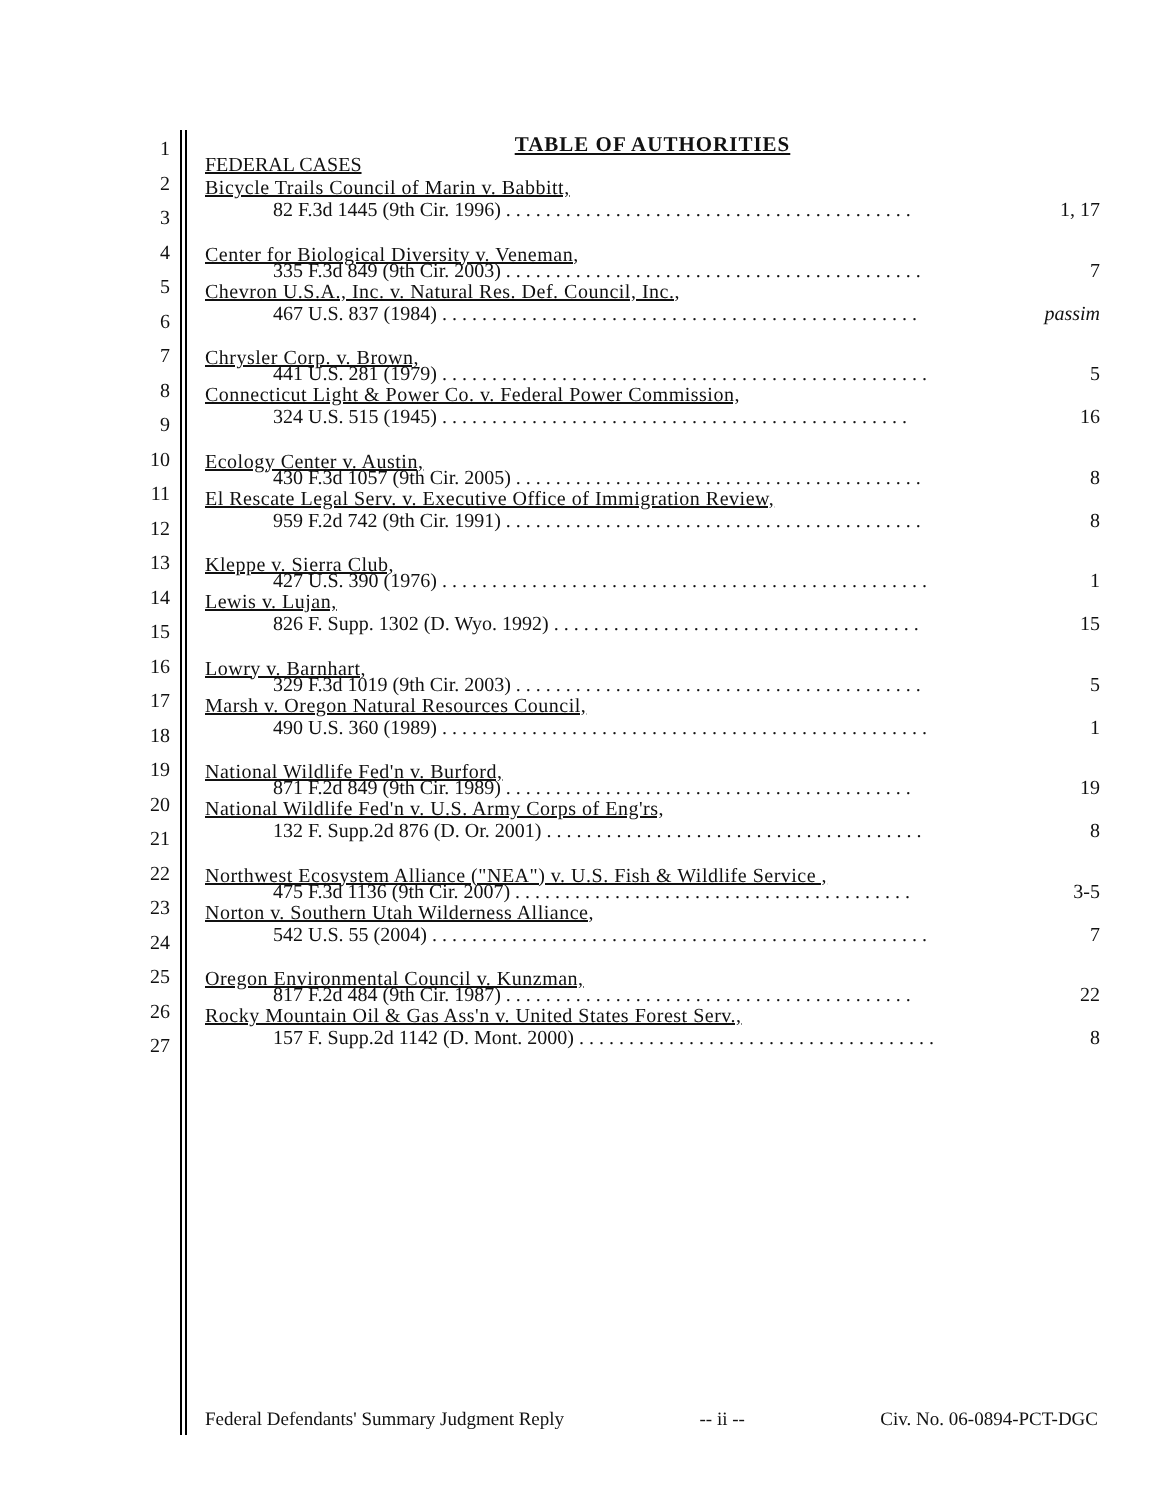1
TABLE OF AUTHORITIES
FEDERAL CASES
2
3
Bicycle Trails Council of Marin v. Babbitt,
82 F.3d 1445 (9th Cir. 1996) . . . . . . . . . . . . . . . . . . . . . . . . . . . . . . . . . . . . . . . . . 1, 17
4 Center for Biological Diversity v. Veneman,
335 F.3d 849 (9th Cir. 2003) . . . . . . . . . . . . . . . . . . . . . . . . . . . . . . . . . . . . . . . . . . 7
5
6
Chevron U.S.A., Inc. v. Natural Res. Def. Council, Inc.,
467 U.S. 837 (1984) . . . . . . . . . . . . . . . . . . . . . . . . . . . . . . . . . . . . . . . . . . . . . . . . passim
7 Chrysler Corp. v. Brown,
441 U.S. 281 (1979) . . . . . . . . . . . . . . . . . . . . . . . . . . . . . . . . . . . . . . . . . . . . . . . . . 5
8
9
Connecticut Light & Power Co. v. Federal Power Commission,
324 U.S. 515 (1945) . . . . . . . . . . . . . . . . . . . . . . . . . . . . . . . . . . . . . . . . . . . . . . . 16
10 Ecology Center v. Austin,
430 F.3d 1057 (9th Cir. 2005) . . . . . . . . . . . . . . . . . . . . . . . . . . . . . . . . . . . . . . . . . 8
11
12
El Rescate Legal Serv. v. Executive Office of Immigration Review,
959 F.2d 742 (9th Cir. 1991) . . . . . . . . . . . . . . . . . . . . . . . . . . . . . . . . . . . . . . . . . . 8
13 Kleppe v. Sierra Club,
427 U.S. 390 (1976) . . . . . . . . . . . . . . . . . . . . . . . . . . . . . . . . . . . . . . . . . . . . . . . . . 1
14
15
Lewis v. Lujan,
826 F. Supp. 1302 (D. Wyo. 1992) . . . . . . . . . . . . . . . . . . . . . . . . . . . . . . . . . . . . . 15
16 Lowry v. Barnhart,
329 F.3d 1019 (9th Cir. 2003) . . . . . . . . . . . . . . . . . . . . . . . . . . . . . . . . . . . . . . . . . 5
17
18
Marsh v. Oregon Natural Resources Council,
490 U.S. 360 (1989) . . . . . . . . . . . . . . . . . . . . . . . . . . . . . . . . . . . . . . . . . . . . . . . . . 1
19 National Wildlife Fed'n v. Burford,
871 F.2d 849 (9th Cir. 1989) . . . . . . . . . . . . . . . . . . . . . . . . . . . . . . . . . . . . . . . . . 19
20
21
National Wildlife Fed'n v. U.S. Army Corps of Eng'rs,
132 F. Supp.2d 876 (D. Or. 2001) . . . . . . . . . . . . . . . . . . . . . . . . . . . . . . . . . . . . . . 8
22 Northwest Ecosystem Alliance ("NEA") v. U.S. Fish & Wildlife Service ,
475 F.3d 1136 (9th Cir. 2007) . . . . . . . . . . . . . . . . . . . . . . . . . . . . . . . . . . . . . . . . 3-5
23
24
Norton v. Southern Utah Wilderness Alliance,
542 U.S. 55 (2004) . . . . . . . . . . . . . . . . . . . . . . . . . . . . . . . . . . . . . . . . . . . . . . . . . . 7
25 Oregon Environmental Council v. Kunzman,
817 F.2d 484 (9th Cir. 1987) . . . . . . . . . . . . . . . . . . . . . . . . . . . . . . . . . . . . . . . . . 22
26
27
Rocky Mountain Oil & Gas Ass'n v. United States Forest Serv.,
157 F. Supp.2d 1142 (D. Mont. 2000) . . . . . . . . . . . . . . . . . . . . . . . . . . . . . . . . . . . . 8
Federal Defendants' Summary Judgment Reply -- ii -- Civ. No. 06-0894-PCT-DGC